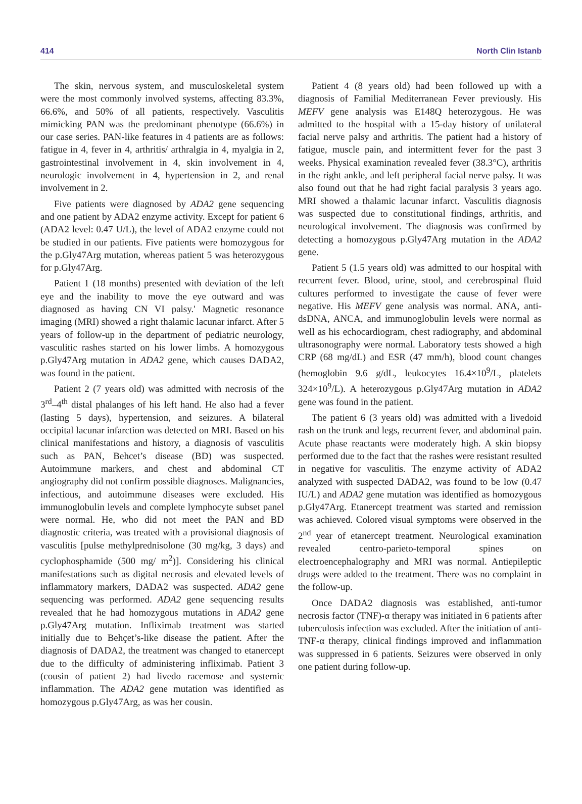414 North Clin Istanb
The skin, nervous system, and musculoskeletal system were the most commonly involved systems, affecting 83.3%, 66.6%, and 50% of all patients, respectively. Vasculitis mimicking PAN was the predominant phenotype (66.6%) in our case series. PAN-like features in 4 patients are as follows: fatigue in 4, fever in 4, arthritis/ arthralgia in 4, myalgia in 2, gastrointestinal involvement in 4, skin involvement in 4, neurologic involvement in 4, hypertension in 2, and renal involvement in 2.
Five patients were diagnosed by ADA2 gene sequencing and one patient by ADA2 enzyme activity. Except for patient 6 (ADA2 level: 0.47 U/L), the level of ADA2 enzyme could not be studied in our patients. Five patients were homozygous for the p.Gly47Arg mutation, whereas patient 5 was heterozygous for p.Gly47Arg.
Patient 1 (18 months) presented with deviation of the left eye and the inability to move the eye outward and was diagnosed as having CN VI palsy.' Magnetic resonance imaging (MRI) showed a right thalamic lacunar infarct. After 5 years of follow-up in the department of pediatric neurology, vasculitic rashes started on his lower limbs. A homozygous p.Gly47Arg mutation in ADA2 gene, which causes DADA2, was found in the patient.
Patient 2 (7 years old) was admitted with necrosis of the 3<sup>rd</sup>–4<sup>th</sup> distal phalanges of his left hand. He also had a fever (lasting 5 days), hypertension, and seizures. A bilateral occipital lacunar infarction was detected on MRI. Based on his clinical manifestations and history, a diagnosis of vasculitis such as PAN, Behcet’s disease (BD) was suspected. Autoimmune markers, and chest and abdominal CT angiography did not confirm possible diagnoses. Malignancies, infectious, and autoimmune diseases were excluded. His immunoglobulin levels and complete lymphocyte subset panel were normal. He, who did not meet the PAN and BD diagnostic criteria, was treated with a provisional diagnosis of vasculitis [pulse methylprednisolone (30 mg/kg, 3 days) and cyclophosphamide (500 mg/ m<sup>2</sup>)]. Considering his clinical manifestations such as digital necrosis and elevated levels of inflammatory markers, DADA2 was suspected. ADA2 gene sequencing was performed. ADA2 gene sequencing results revealed that he had homozygous mutations in ADA2 gene p.Gly47Arg mutation. Infliximab treatment was started initially due to Behçet’s-like disease the patient. After the diagnosis of DADA2, the treatment was changed to etanercept due to the difficulty of administering infliximab. Patient 3 (cousin of patient 2) had livedo racemose and systemic inflammation. The ADA2 gene mutation was identified as homozygous p.Gly47Arg, as was her cousin.
Patient 4 (8 years old) had been followed up with a diagnosis of Familial Mediterranean Fever previously. His MEFV gene analysis was E148Q heterozygous. He was admitted to the hospital with a 15-day history of unilateral facial nerve palsy and arthritis. The patient had a history of fatigue, muscle pain, and intermittent fever for the past 3 weeks. Physical examination revealed fever (38.3°C), arthritis in the right ankle, and left peripheral facial nerve palsy. It was also found out that he had right facial paralysis 3 years ago. MRI showed a thalamic lacunar infarct. Vasculitis diagnosis was suspected due to constitutional findings, arthritis, and neurological involvement. The diagnosis was confirmed by detecting a homozygous p.Gly47Arg mutation in the ADA2 gene.
Patient 5 (1.5 years old) was admitted to our hospital with recurrent fever. Blood, urine, stool, and cerebrospinal fluid cultures performed to investigate the cause of fever were negative. His MEFV gene analysis was normal. ANA, anti-dsDNA, ANCA, and immunoglobulin levels were normal as well as his echocardiogram, chest radiography, and abdominal ultrasonography were normal. Laboratory tests showed a high CRP (68 mg/dL) and ESR (47 mm/h), blood count changes (hemoglobin 9.6 g/dL, leukocytes 16.4×10<sup>9</sup>/L, platelets 324×10<sup>9</sup>/L). A heterozygous p.Gly47Arg mutation in ADA2 gene was found in the patient.
The patient 6 (3 years old) was admitted with a livedoid rash on the trunk and legs, recurrent fever, and abdominal pain. Acute phase reactants were moderately high. A skin biopsy performed due to the fact that the rashes were resistant resulted in negative for vasculitis. The enzyme activity of ADA2 analyzed with suspected DADA2, was found to be low (0.47 IU/L) and ADA2 gene mutation was identified as homozygous p.Gly47Arg. Etanercept treatment was started and remission was achieved. Colored visual symptoms were observed in the 2<sup>nd</sup> year of etanercept treatment. Neurological examination revealed centro-parieto-temporal spines on electroencephalography and MRI was normal. Antiepileptic drugs were added to the treatment. There was no complaint in the follow-up.
Once DADA2 diagnosis was established, anti-tumor necrosis factor (TNF)-α therapy was initiated in 6 patients after tuberculosis infection was excluded. After the initiation of anti-TNF-α therapy, clinical findings improved and inflammation was suppressed in 6 patients. Seizures were observed in only one patient during follow-up.